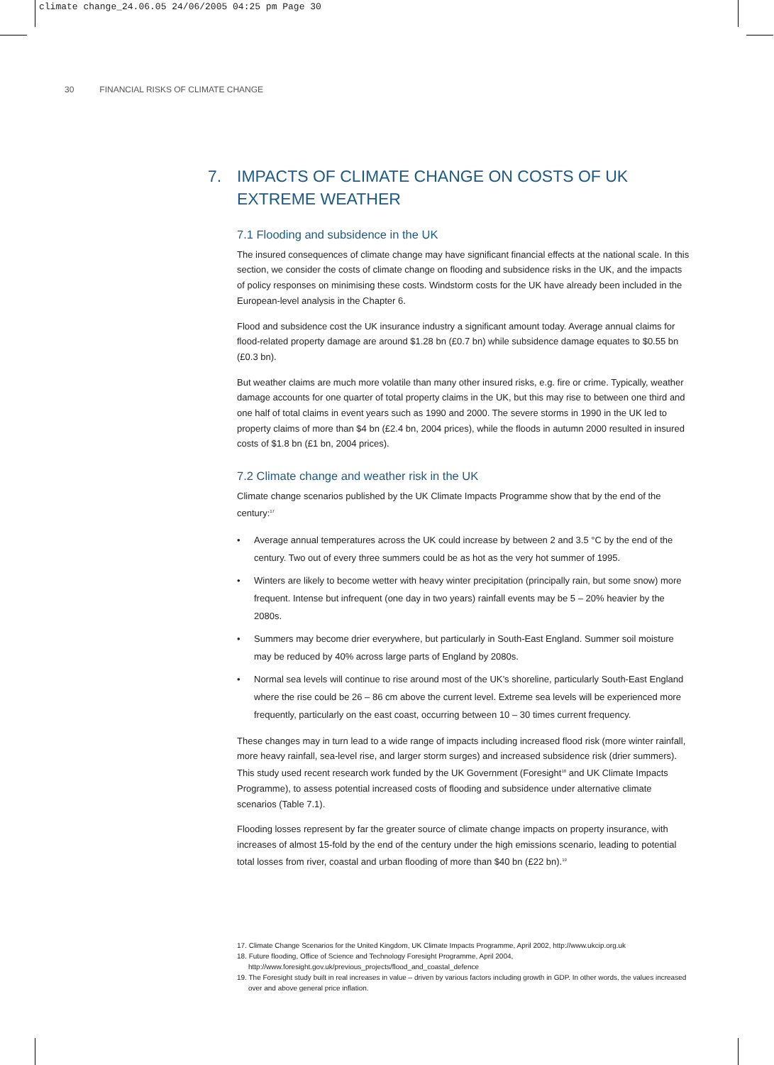climate change_24.06.05 24/06/2005 04:25 pm Page 30
30 FINANCIAL RISKS OF CLIMATE CHANGE
7. IMPACTS OF CLIMATE CHANGE ON COSTS OF UK EXTREME WEATHER
7.1 Flooding and subsidence in the UK
The insured consequences of climate change may have significant financial effects at the national scale. In this section, we consider the costs of climate change on flooding and subsidence risks in the UK, and the impacts of policy responses on minimising these costs. Windstorm costs for the UK have already been included in the European-level analysis in the Chapter 6.
Flood and subsidence cost the UK insurance industry a significant amount today. Average annual claims for flood-related property damage are around $1.28 bn (£0.7 bn) while subsidence damage equates to $0.55 bn (£0.3 bn).
But weather claims are much more volatile than many other insured risks, e.g. fire or crime. Typically, weather damage accounts for one quarter of total property claims in the UK, but this may rise to between one third and one half of total claims in event years such as 1990 and 2000. The severe storms in 1990 in the UK led to property claims of more than $4 bn (£2.4 bn, 2004 prices), while the floods in autumn 2000 resulted in insured costs of $1.8 bn (£1 bn, 2004 prices).
7.2 Climate change and weather risk in the UK
Climate change scenarios published by the UK Climate Impacts Programme show that by the end of the century:<sup>17</sup>
• Average annual temperatures across the UK could increase by between 2 and 3.5 °C by the end of the century. Two out of every three summers could be as hot as the very hot summer of 1995.
• Winters are likely to become wetter with heavy winter precipitation (principally rain, but some snow) more frequent. Intense but infrequent (one day in two years) rainfall events may be 5 – 20% heavier by the 2080s.
• Summers may become drier everywhere, but particularly in South-East England. Summer soil moisture may be reduced by 40% across large parts of England by 2080s.
• Normal sea levels will continue to rise around most of the UK’s shoreline, particularly South-East England where the rise could be 26 – 86 cm above the current level. Extreme sea levels will be experienced more frequently, particularly on the east coast, occurring between 10 – 30 times current frequency.
These changes may in turn lead to a wide range of impacts including increased flood risk (more winter rainfall, more heavy rainfall, sea-level rise, and larger storm surges) and increased subsidence risk (drier summers). This study used recent research work funded by the UK Government (Foresight<sup>18</sup> and UK Climate Impacts Programme), to assess potential increased costs of flooding and subsidence under alternative climate scenarios (Table 7.1).
Flooding losses represent by far the greater source of climate change impacts on property insurance, with increases of almost 15-fold by the end of the century under the high emissions scenario, leading to potential total losses from river, coastal and urban flooding of more than $40 bn (£22 bn).<sup>19</sup>
17. Climate Change Scenarios for the United Kingdom, UK Climate Impacts Programme, April 2002, http://www.ukcip.org.uk
18. Future flooding, Office of Science and Technology Foresight Programme, April 2004,
http://www.foresight.gov.uk/previous_projects/flood_and_coastal_defence
19. The Foresight study built in real increases in value – driven by various factors including growth in GDP. In other words, the values increased over and above general price inflation.